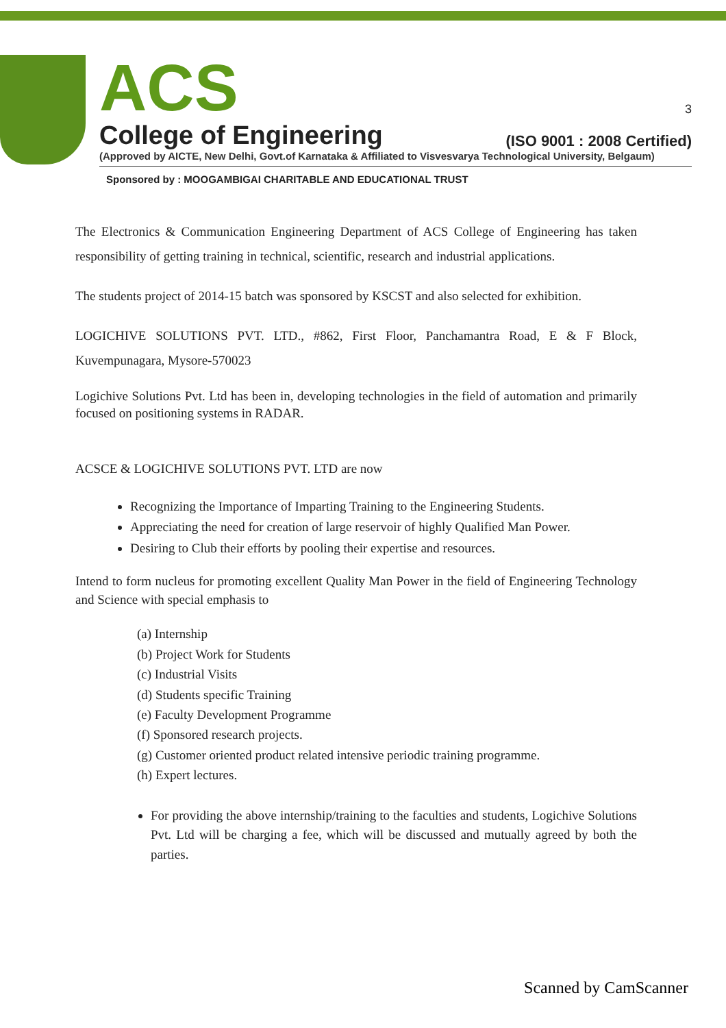ACS 3
College of Engineering (ISO 9001 : 2008 Certified)
(Approved by AICTE, New Delhi, Govt.of Karnataka & Affiliated to Visvesvarya Technological University, Belgaum)
Sponsored by : MOOGAMBIGAI CHARITABLE AND EDUCATIONAL TRUST
The Electronics & Communication Engineering Department of ACS College of Engineering has taken responsibility of getting training in technical, scientific, research and industrial applications.
The students project of 2014-15 batch was sponsored by KSCST and also selected for exhibition.
LOGICHIVE SOLUTIONS PVT. LTD., #862, First Floor, Panchamantra Road, E & F Block, Kuvempunagara, Mysore-570023
Logichive Solutions Pvt. Ltd has been in, developing technologies in the field of automation and primarily focused on positioning systems in RADAR.
ACSCE & LOGICHIVE SOLUTIONS PVT. LTD are now
Recognizing the Importance of Imparting Training to the Engineering Students.
Appreciating the need for creation of large reservoir of highly Qualified Man Power.
Desiring to Club their efforts by pooling their expertise and resources.
Intend to form nucleus for promoting excellent Quality Man Power in the field of Engineering Technology and Science with special emphasis to
(a) Internship
(b) Project Work for Students
(c) Industrial Visits
(d) Students specific Training
(e) Faculty Development Programme
(f) Sponsored research projects.
(g) Customer oriented product related intensive periodic training programme.
(h) Expert lectures.
For providing the above internship/training to the faculties and students, Logichive Solutions Pvt. Ltd will be charging a fee, which will be discussed and mutually agreed by both the parties.
Scanned by CamScanner